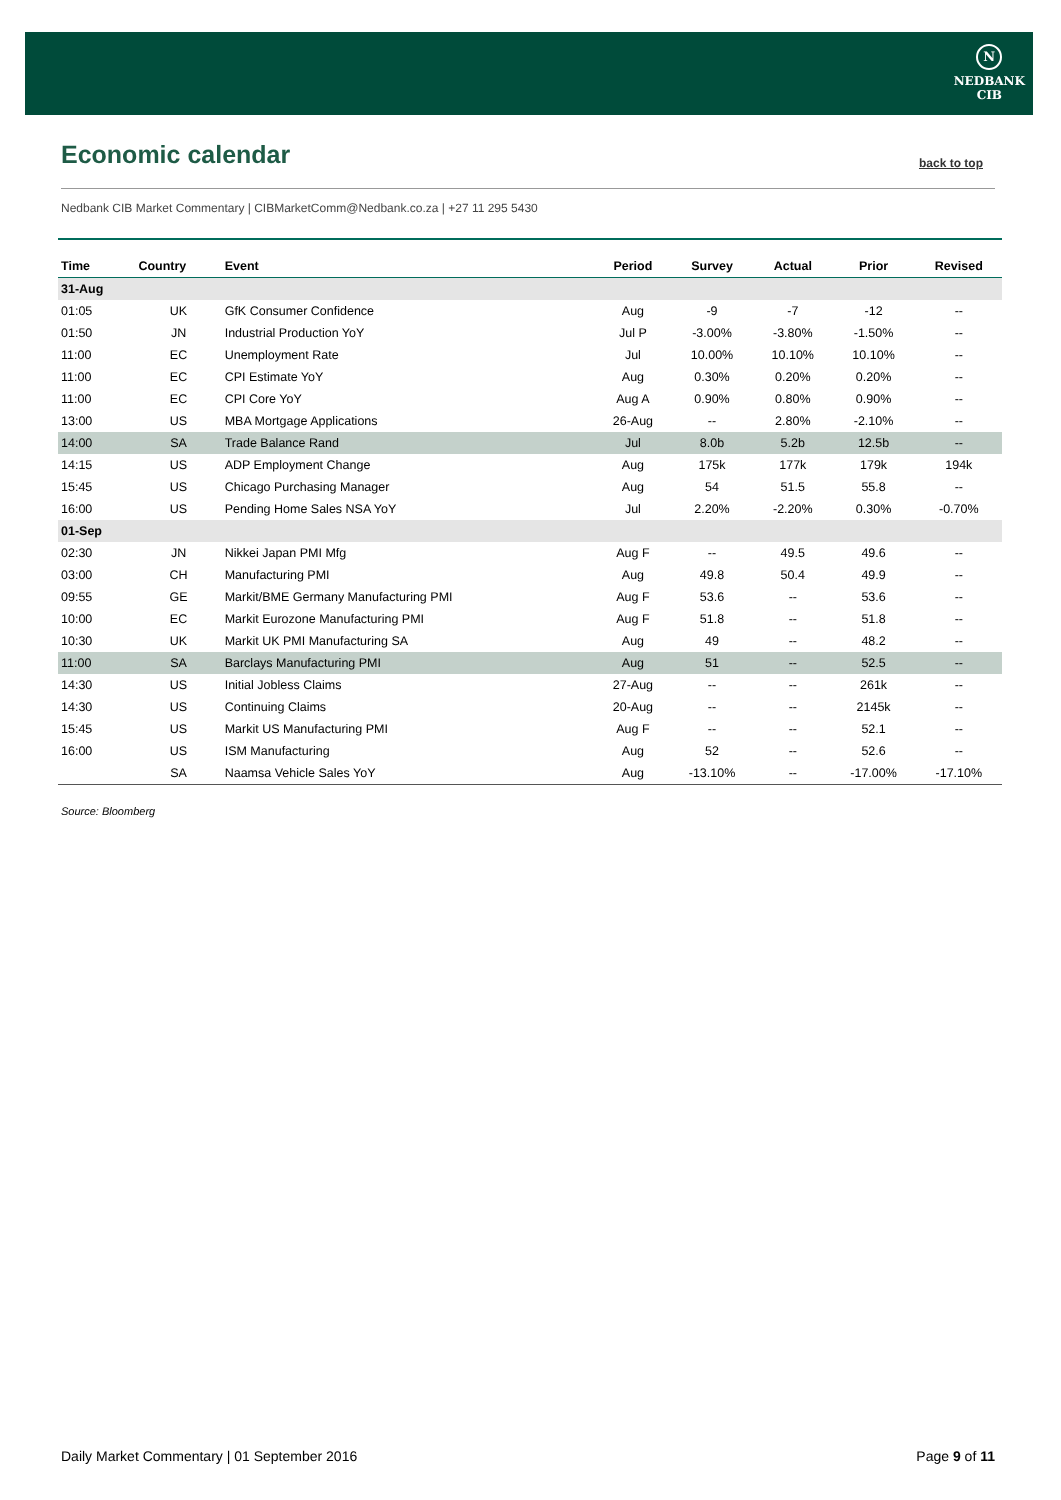N
NEDBANK
CIB
Economic calendar back to top
Nedbank CIB Market Commentary | CIBMarketComm@Nedbank.co.za | +27 11 295 5430
| Time | Country | Event | Period | Survey | Actual | Prior | Revised |
| --- | --- | --- | --- | --- | --- | --- | --- |
| 31-Aug | | | | | | | |
| 01:05 | UK | GfK Consumer Confidence | Aug | -9 | -7 | -12 | -- |
| 01:50 | JN | Industrial Production YoY | Jul P | -3.00% | -3.80% | -1.50% | -- |
| 11:00 | EC | Unemployment Rate | Jul | 10.00% | 10.10% | 10.10% | -- |
| 11:00 | EC | CPI Estimate YoY | Aug | 0.30% | 0.20% | 0.20% | -- |
| 11:00 | EC | CPI Core YoY | Aug A | 0.90% | 0.80% | 0.90% | -- |
| 13:00 | US | MBA Mortgage Applications | 26-Aug | -- | 2.80% | -2.10% | -- |
| 14:00 | SA | Trade Balance Rand | Jul | 8.0b | 5.2b | 12.5b | -- |
| 14:15 | US | ADP Employment Change | Aug | 175k | 177k | 179k | 194k |
| 15:45 | US | Chicago Purchasing Manager | Aug | 54 | 51.5 | 55.8 | -- |
| 16:00 | US | Pending Home Sales NSA YoY | Jul | 2.20% | -2.20% | 0.30% | -0.70% |
| 01-Sep | | | | | | | |
| 02:30 | JN | Nikkei Japan PMI Mfg | Aug F | -- | 49.5 | 49.6 | -- |
| 03:00 | CH | Manufacturing PMI | Aug | 49.8 | 50.4 | 49.9 | -- |
| 09:55 | GE | Markit/BME Germany Manufacturing PMI | Aug F | 53.6 | -- | 53.6 | -- |
| 10:00 | EC | Markit Eurozone Manufacturing PMI | Aug F | 51.8 | -- | 51.8 | -- |
| 10:30 | UK | Markit UK PMI Manufacturing SA | Aug | 49 | -- | 48.2 | -- |
| 11:00 | SA | Barclays Manufacturing PMI | Aug | 51 | -- | 52.5 | -- |
| 14:30 | US | Initial Jobless Claims | 27-Aug | -- | -- | 261k | -- |
| 14:30 | US | Continuing Claims | 20-Aug | -- | -- | 2145k | -- |
| 15:45 | US | Markit US Manufacturing PMI | Aug F | -- | -- | 52.1 | -- |
| 16:00 | US | ISM Manufacturing | Aug | 52 | -- | 52.6 | -- |
| | SA | Naamsa Vehicle Sales YoY | Aug | -13.10% | -- | -17.00% | -17.10% |
Source: Bloomberg
Daily Market Commentary | 01 September 2016
Page 9 of 11